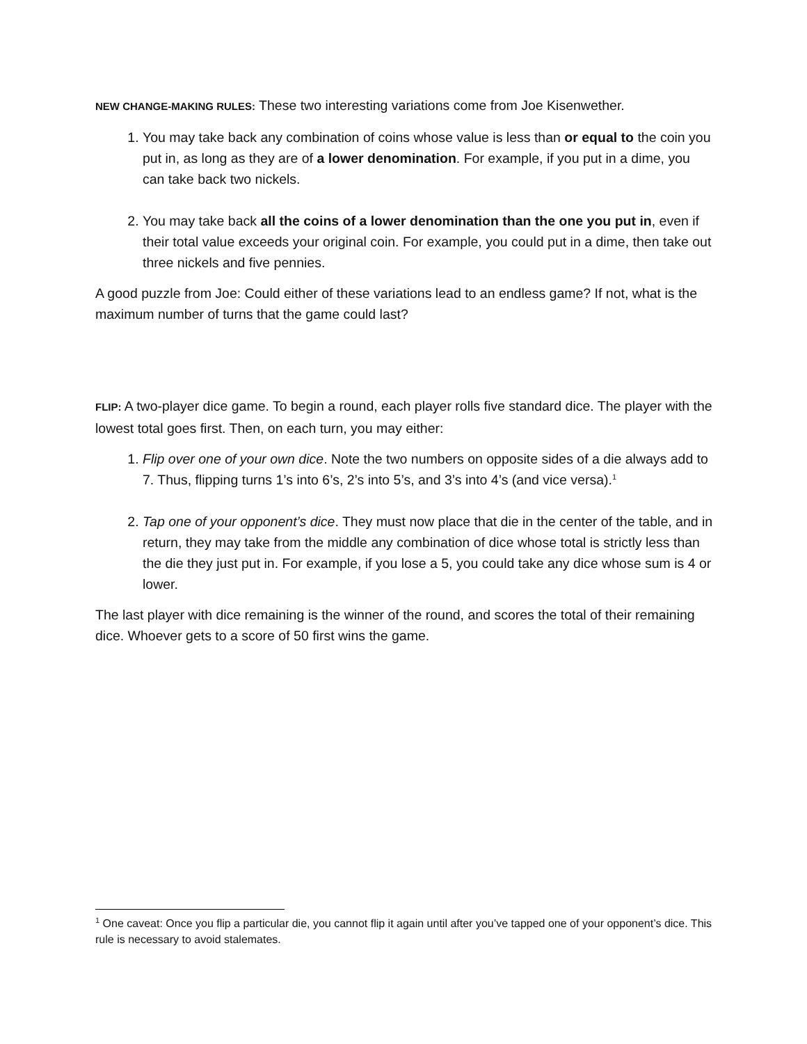NEW CHANGE-MAKING RULES: These two interesting variations come from Joe Kisenwether.
1. You may take back any combination of coins whose value is less than or equal to the coin you put in, as long as they are of a lower denomination. For example, if you put in a dime, you can take back two nickels.
2. You may take back all the coins of a lower denomination than the one you put in, even if their total value exceeds your original coin. For example, you could put in a dime, then take out three nickels and five pennies.
A good puzzle from Joe: Could either of these variations lead to an endless game? If not, what is the maximum number of turns that the game could last?
FLIP: A two-player dice game. To begin a round, each player rolls five standard dice. The player with the lowest total goes first. Then, on each turn, you may either:
1. Flip over one of your own dice. Note the two numbers on opposite sides of a die always add to 7. Thus, flipping turns 1’s into 6’s, 2’s into 5’s, and 3’s into 4’s (and vice versa).<sup>1</sup>
2. Tap one of your opponent’s dice. They must now place that die in the center of the table, and in return, they may take from the middle any combination of dice whose total is strictly less than the die they just put in. For example, if you lose a 5, you could take any dice whose sum is 4 or lower.
The last player with dice remaining is the winner of the round, and scores the total of their remaining dice. Whoever gets to a score of 50 first wins the game.
<sup>1</sup> One caveat: Once you flip a particular die, you cannot flip it again until after you’ve tapped one of your opponent’s dice. This rule is necessary to avoid stalemates.